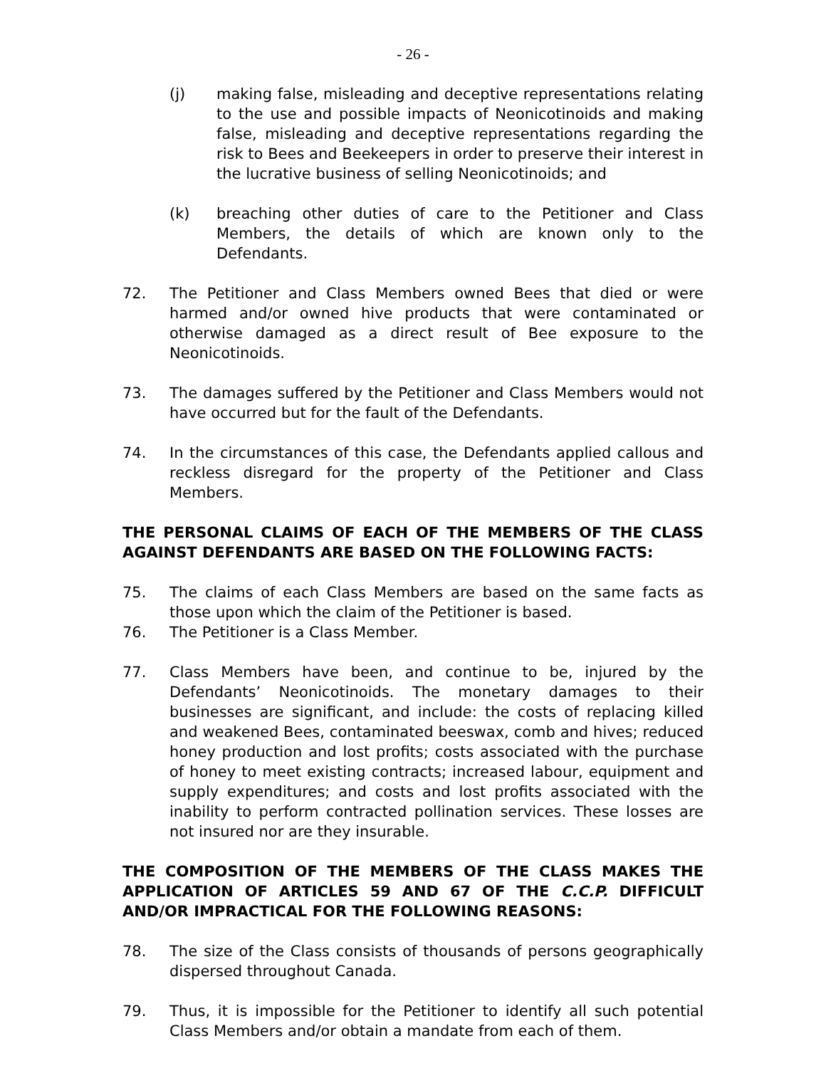- 26 -
(j) making false, misleading and deceptive representations relating to the use and possible impacts of Neonicotinoids and making false, misleading and deceptive representations regarding the risk to Bees and Beekeepers in order to preserve their interest in the lucrative business of selling Neonicotinoids; and
(k) breaching other duties of care to the Petitioner and Class Members, the details of which are known only to the Defendants.
72. The Petitioner and Class Members owned Bees that died or were harmed and/or owned hive products that were contaminated or otherwise damaged as a direct result of Bee exposure to the Neonicotinoids.
73. The damages suffered by the Petitioner and Class Members would not have occurred but for the fault of the Defendants.
74. In the circumstances of this case, the Defendants applied callous and reckless disregard for the property of the Petitioner and Class Members.
THE PERSONAL CLAIMS OF EACH OF THE MEMBERS OF THE CLASS AGAINST DEFENDANTS ARE BASED ON THE FOLLOWING FACTS:
75. The claims of each Class Members are based on the same facts as those upon which the claim of the Petitioner is based.
76. The Petitioner is a Class Member.
77. Class Members have been, and continue to be, injured by the Defendants’ Neonicotinoids. The monetary damages to their businesses are significant, and include: the costs of replacing killed and weakened Bees, contaminated beeswax, comb and hives; reduced honey production and lost profits; costs associated with the purchase of honey to meet existing contracts; increased labour, equipment and supply expenditures; and costs and lost profits associated with the inability to perform contracted pollination services. These losses are not insured nor are they insurable.
THE COMPOSITION OF THE MEMBERS OF THE CLASS MAKES THE APPLICATION OF ARTICLES 59 AND 67 OF THE C.C.P. DIFFICULT AND/OR IMPRACTICAL FOR THE FOLLOWING REASONS:
78. The size of the Class consists of thousands of persons geographically dispersed throughout Canada.
79. Thus, it is impossible for the Petitioner to identify all such potential Class Members and/or obtain a mandate from each of them.